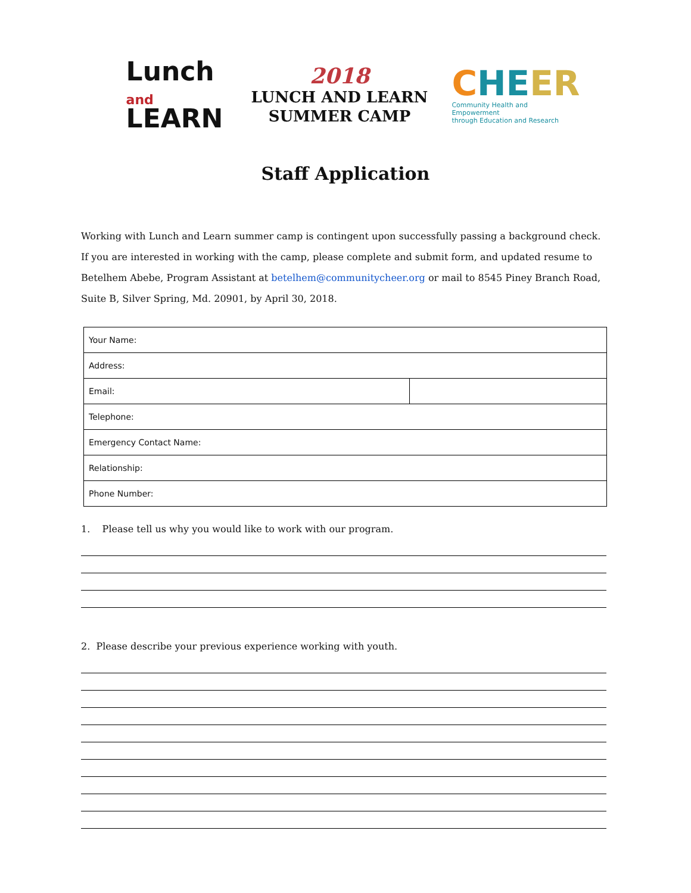Lunch and
LEARN
2018
LUNCH AND LEARN
SUMMER CAMP
CHE ER
Community Health and Empowerment
through Education and Research
Staff Application
Working with Lunch and Learn summer camp is contingent upon successfully passing a background check. If you are interested in working with the camp, please complete and submit form, and updated resume to Betelhem Abebe, Program Assistant at betelhem@communitycheer.org or mail to 8545 Piney Branch Road, Suite B, Silver Spring, Md. 20901, by April 30, 2018.
| Your Name: | |
| Address: | |
| Email: | |
| Telephone: | |
| Emergency Contact Name: | |
| Relationship: | |
| Phone Number: | |
1. Please tell us why you would like to work with our program.
2. Please describe your previous experience working with youth.